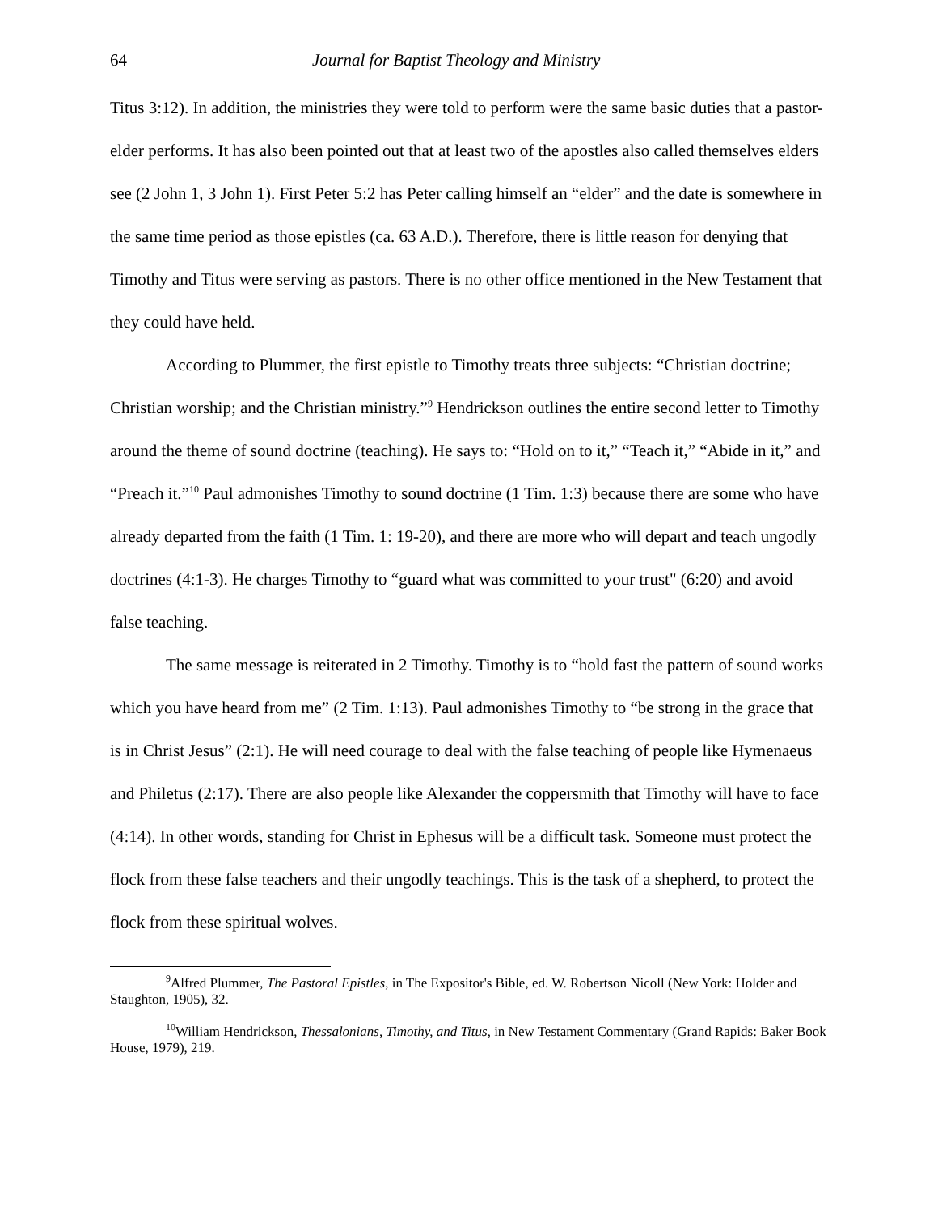64 Journal for Baptist Theology and Ministry
Titus 3:12). In addition, the ministries they were told to perform were the same basic duties that a pastor-elder performs. It has also been pointed out that at least two of the apostles also called themselves elders see (2 John 1, 3 John 1). First Peter 5:2 has Peter calling himself an “elder” and the date is somewhere in the same time period as those epistles (ca. 63 A.D.). Therefore, there is little reason for denying that Timothy and Titus were serving as pastors. There is no other office mentioned in the New Testament that they could have held.
According to Plummer, the first epistle to Timothy treats three subjects: “Christian doctrine; Christian worship; and the Christian ministry.”<sup>9</sup> Hendrickson outlines the entire second letter to Timothy around the theme of sound doctrine (teaching). He says to: “Hold on to it,” “Teach it,” “Abide in it,” and “Preach it.”<sup>10</sup> Paul admonishes Timothy to sound doctrine (1 Tim. 1:3) because there are some who have already departed from the faith (1 Tim. 1: 19-20), and there are more who will depart and teach ungodly doctrines (4:1-3). He charges Timothy to “guard what was committed to your trust" (6:20) and avoid false teaching.
The same message is reiterated in 2 Timothy. Timothy is to “hold fast the pattern of sound works which you have heard from me” (2 Tim. 1:13). Paul admonishes Timothy to “be strong in the grace that is in Christ Jesus” (2:1). He will need courage to deal with the false teaching of people like Hymenaeus and Philetus (2:17). There are also people like Alexander the coppersmith that Timothy will have to face (4:14). In other words, standing for Christ in Ephesus will be a difficult task. Someone must protect the flock from these false teachers and their ungodly teachings. This is the task of a shepherd, to protect the flock from these spiritual wolves.
<sup>9</sup> Alfred Plummer, The Pastoral Epistles, in The Expositor's Bible, ed. W. Robertson Nicoll (New York: Holder and Staughton, 1905), 32.
<sup>10</sup> William Hendrickson, Thessalonians, Timothy, and Titus, in New Testament Commentary (Grand Rapids: Baker Book House, 1979), 219.